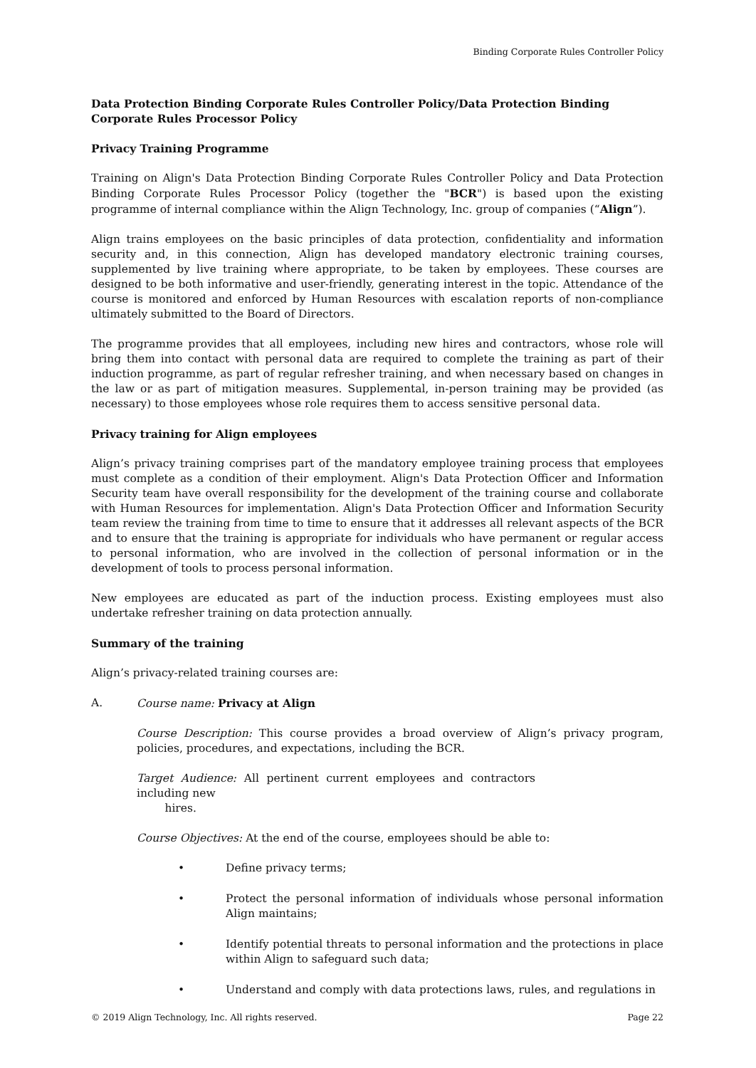Binding Corporate Rules Controller Policy
Data Protection Binding Corporate Rules Controller Policy/Data Protection Binding Corporate Rules Processor Policy
Privacy Training Programme
Training on Align's Data Protection Binding Corporate Rules Controller Policy and Data Protection Binding Corporate Rules Processor Policy (together the "BCR") is based upon the existing programme of internal compliance within the Align Technology, Inc. group of companies (“Align”).
Align trains employees on the basic principles of data protection, confidentiality and information security and, in this connection, Align has developed mandatory electronic training courses, supplemented by live training where appropriate, to be taken by employees. These courses are designed to be both informative and user-friendly, generating interest in the topic. Attendance of the course is monitored and enforced by Human Resources with escalation reports of non-compliance ultimately submitted to the Board of Directors.
The programme provides that all employees, including new hires and contractors, whose role will bring them into contact with personal data are required to complete the training as part of their induction programme, as part of regular refresher training, and when necessary based on changes in the law or as part of mitigation measures. Supplemental, in-person training may be provided (as necessary) to those employees whose role requires them to access sensitive personal data.
Privacy training for Align employees
Align’s privacy training comprises part of the mandatory employee training process that employees must complete as a condition of their employment. Align's Data Protection Officer and Information Security team have overall responsibility for the development of the training course and collaborate with Human Resources for implementation. Align's Data Protection Officer and Information Security team review the training from time to time to ensure that it addresses all relevant aspects of the BCR and to ensure that the training is appropriate for individuals who have permanent or regular access to personal information, who are involved in the collection of personal information or in the development of tools to process personal information.
New employees are educated as part of the induction process. Existing employees must also undertake refresher training on data protection annually.
Summary of the training
Align’s privacy-related training courses are:
A. Course name: Privacy at Align
Course Description: This course provides a broad overview of Align’s privacy program, policies, procedures, and expectations, including the BCR.
Target Audience: All pertinent current employees and contractors including new
hires.
Course Objectives: At the end of the course, employees should be able to:
• Define privacy terms;
• Protect the personal information of individuals whose personal information Align maintains;
• Identify potential threats to personal information and the protections in place within Align to safeguard such data;
• Understand and comply with data protections laws, rules, and regulations in
© 2019 Align Technology, Inc. All rights reserved. Page 22